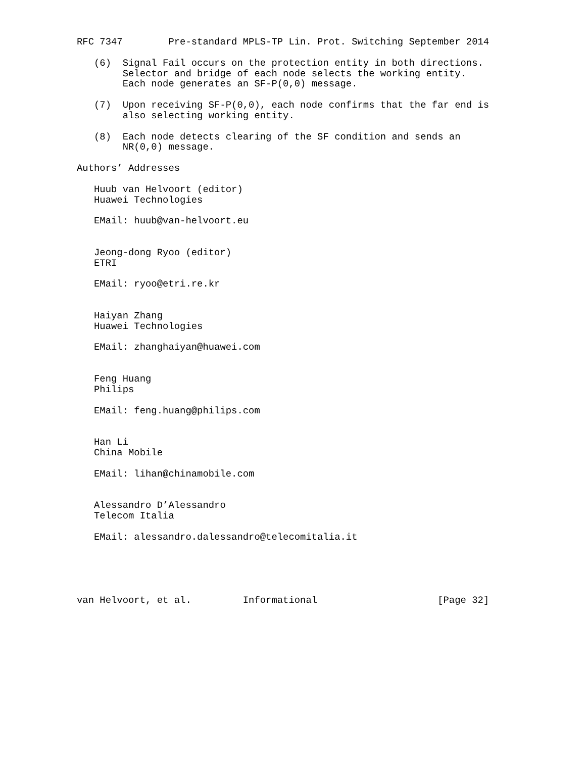RFC 7347        Pre-standard MPLS-TP Lin. Prot. Switching September 2014

   (6)  Signal Fail occurs on the protection entity in both directions.
        Selector and bridge of each node selects the working entity.
        Each node generates an SF-P(0,0) message.

   (7)  Upon receiving SF-P(0,0), each node confirms that the far end is
        also selecting working entity.

   (8)  Each node detects clearing of the SF condition and sends an
        NR(0,0) message.

Authors’ Addresses

   Huub van Helvoort (editor)
   Huawei Technologies

   EMail: huub@van-helvoort.eu


   Jeong-dong Ryoo (editor)
   ETRI

   EMail: ryoo@etri.re.kr


   Haiyan Zhang
   Huawei Technologies

   EMail: zhanghaiyan@huawei.com


   Feng Huang
   Philips

   EMail: feng.huang@philips.com


   Han Li
   China Mobile

   EMail: lihan@chinamobile.com


   Alessandro D’Alessandro
   Telecom Italia

   EMail: alessandro.dalessandro@telecomitalia.it





van Helvoort, et al.         Informational                     [Page 32]